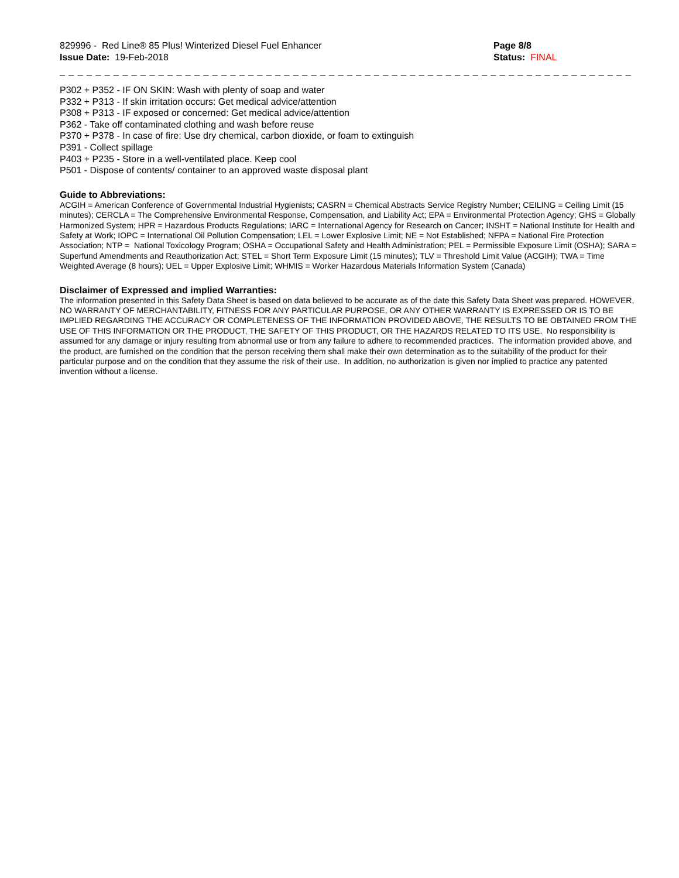829996 - Red Line® 85 Plus! Winterized Diesel Fuel Enhancer
Issue Date: 19-Feb-2018
Page 8/8
Status: FINAL
_ _ _ _ _ _ _ _ _ _ _ _ _ _ _ _ _ _ _ _ _ _ _ _ _ _ _ _ _ _ _ _ _ _ _ _ _ _ _ _ _ _ _ _ _ _ _ _ _ _ _ _ _ _ _ _ _ _ _ _ _ _ _ _ _ _ _ _ _ _ _
P302 + P352 - IF ON SKIN: Wash with plenty of soap and water
P332 + P313 - If skin irritation occurs: Get medical advice/attention
P308 + P313 - IF exposed or concerned: Get medical advice/attention
P362 - Take off contaminated clothing and wash before reuse
P370 + P378 - In case of fire: Use dry chemical, carbon dioxide, or foam to extinguish
P391 - Collect spillage
P403 + P235 - Store in a well-ventilated place. Keep cool
P501 - Dispose of contents/ container to an approved waste disposal plant
Guide to Abbreviations:
ACGIH = American Conference of Governmental Industrial Hygienists; CASRN = Chemical Abstracts Service Registry Number; CEILING = Ceiling Limit (15 minutes); CERCLA = The Comprehensive Environmental Response, Compensation, and Liability Act; EPA = Environmental Protection Agency; GHS = Globally Harmonized System; HPR = Hazardous Products Regulations; IARC = International Agency for Research on Cancer; INSHT = National Institute for Health and Safety at Work; IOPC = International Oil Pollution Compensation; LEL = Lower Explosive Limit; NE = Not Established; NFPA = National Fire Protection Association; NTP = National Toxicology Program; OSHA = Occupational Safety and Health Administration; PEL = Permissible Exposure Limit (OSHA); SARA = Superfund Amendments and Reauthorization Act; STEL = Short Term Exposure Limit (15 minutes); TLV = Threshold Limit Value (ACGIH); TWA = Time Weighted Average (8 hours); UEL = Upper Explosive Limit; WHMIS = Worker Hazardous Materials Information System (Canada)
Disclaimer of Expressed and implied Warranties:
The information presented in this Safety Data Sheet is based on data believed to be accurate as of the date this Safety Data Sheet was prepared. HOWEVER, NO WARRANTY OF MERCHANTABILITY, FITNESS FOR ANY PARTICULAR PURPOSE, OR ANY OTHER WARRANTY IS EXPRESSED OR IS TO BE IMPLIED REGARDING THE ACCURACY OR COMPLETENESS OF THE INFORMATION PROVIDED ABOVE, THE RESULTS TO BE OBTAINED FROM THE USE OF THIS INFORMATION OR THE PRODUCT, THE SAFETY OF THIS PRODUCT, OR THE HAZARDS RELATED TO ITS USE. No responsibility is assumed for any damage or injury resulting from abnormal use or from any failure to adhere to recommended practices. The information provided above, and the product, are furnished on the condition that the person receiving them shall make their own determination as to the suitability of the product for their particular purpose and on the condition that they assume the risk of their use. In addition, no authorization is given nor implied to practice any patented invention without a license.